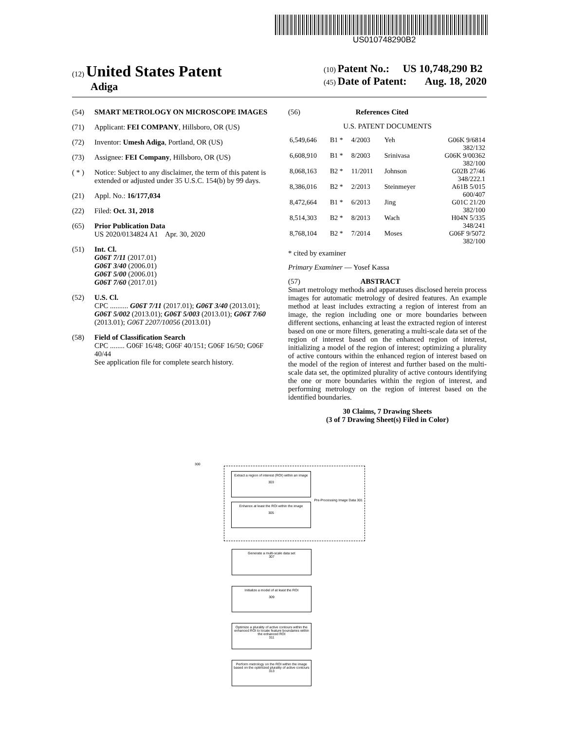US010748290B2
(12) United States Patent
Adiga
(10) Patent No.: US 10,748,290 B2
(45) Date of Patent: Aug. 18, 2020
(54) SMART METROLOGY ON MICROSCOPE IMAGES
(71) Applicant: FEI COMPANY, Hillsboro, OR (US)
(72) Inventor: Umesh Adiga, Portland, OR (US)
(73) Assignee: FEI Company, Hillsboro, OR (US)
( * ) Notice: Subject to any disclaimer, the term of this patent is extended or adjusted under 35 U.S.C. 154(b) by 99 days.
(21) Appl. No.: 16/177,034
(22) Filed: Oct. 31, 2018
(65) Prior Publication Data
US 2020/0134824 A1 Apr. 30, 2020
(51) Int. Cl.
G06T 7/11 (2017.01)
G06T 3/40 (2006.01)
G06T 5/00 (2006.01)
G06T 7/60 (2017.01)
(52) U.S. Cl.
CPC .......... G06T 7/11 (2017.01); G06T 3/40 (2013.01); G06T 5/002 (2013.01); G06T 5/003 (2013.01); G06T 7/60 (2013.01); G06T 2207/10056 (2013.01)
(58) Field of Classification Search
CPC ........ G06F 16/48; G06F 40/151; G06F 16/50; G06F 40/44
See application file for complete search history.
(56) References Cited
U.S. PATENT DOCUMENTS
| 6,549,646 | B1 * | 4/2003 | Yeh | G06K 9/6814 382/132 |
| 6,608,910 | B1 * | 8/2003 | Srinivasa | G06K 9/00362 382/100 |
| 8,068,163 | B2 * | 11/2011 | Johnson | G02B 27/46 348/222.1 |
| 8,386,016 | B2 * | 2/2013 | Steinmeyer | A61B 5/015 600/407 |
| 8,472,664 | B1 * | 6/2013 | Jing | G01C 21/20 382/100 |
| 8,514,303 | B2 * | 8/2013 | Wach | H04N 5/335 348/241 |
| 8,768,104 | B2 * | 7/2014 | Moses | G06F 9/5072 382/100 |
* cited by examiner
Primary Examiner — Yosef Kassa
(57) ABSTRACT
Smart metrology methods and apparatuses disclosed herein process images for automatic metrology of desired features. An example method at least includes extracting a region of interest from an image, the region including one or more boundaries between different sections, enhancing at least the extracted region of interest based on one or more filters, generating a multi-scale data set of the region of interest based on the enhanced region of interest, initializing a model of the region of interest; optimizing a plurality of active contours within the enhanced region of interest based on the model of the region of interest and further based on the multi-scale data set, the optimized plurality of active contours identifying the one or more boundaries within the region of interest, and performing metrology on the region of interest based on the identified boundaries.
30 Claims, 7 Drawing Sheets
(3 of 7 Drawing Sheet(s) Filed in Color)
300
Extract a region of interest (ROI) within an image
303
Pre-Processing Image Data 301
Enhance at least the ROI within the image
305
Generate a multi-scale data set
307
Initialize a model of at least the ROI
309
Optimize a plurality of active contours within the enhanced ROI to locate feature boundaries within the enhanced ROI
311
Perform metrology on the ROI within the image based on the optimized plurality of active contours
313